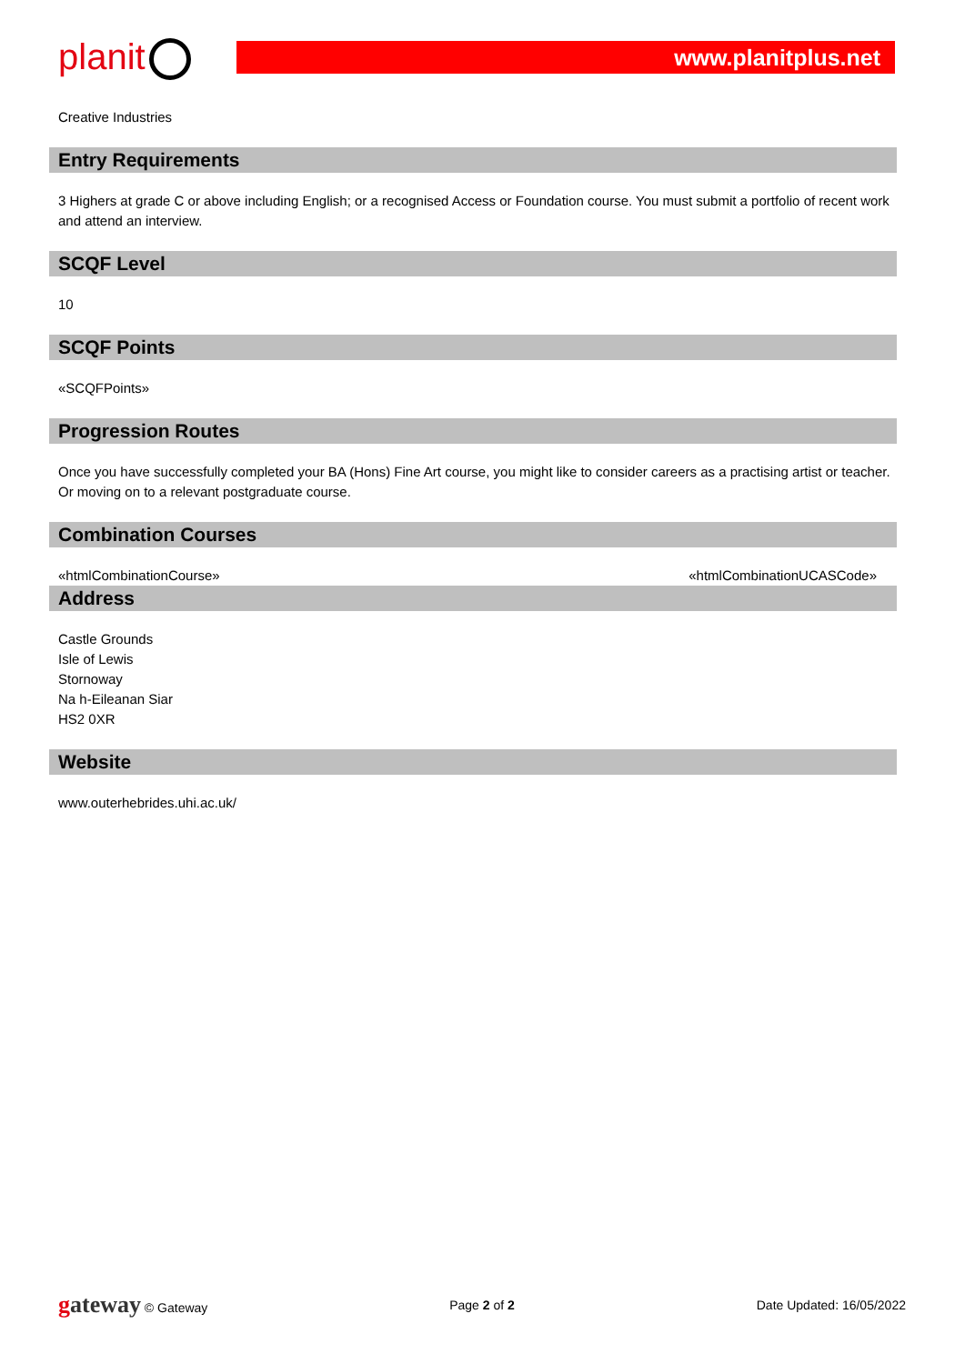planit www.planitplus.net
Creative Industries
Entry Requirements
3 Highers at grade C or above including English; or a recognised Access or Foundation course. You must submit a portfolio of recent work and attend an interview.
SCQF Level
10
SCQF Points
«SCQFPoints»
Progression Routes
Once you have successfully completed your BA (Hons) Fine Art course, you might like to consider careers as a practising artist or teacher. Or moving on to a relevant postgraduate course.
Combination Courses
«htmlCombinationCourse» «htmlCombinationUCASCode»
Address
Castle Grounds
Isle of Lewis
Stornoway
Na h-Eileanan Siar
HS2 0XR
Website
www.outerhebrides.uhi.ac.uk/
gateway © Gateway Page 2 of 2 Date Updated: 16/05/2022